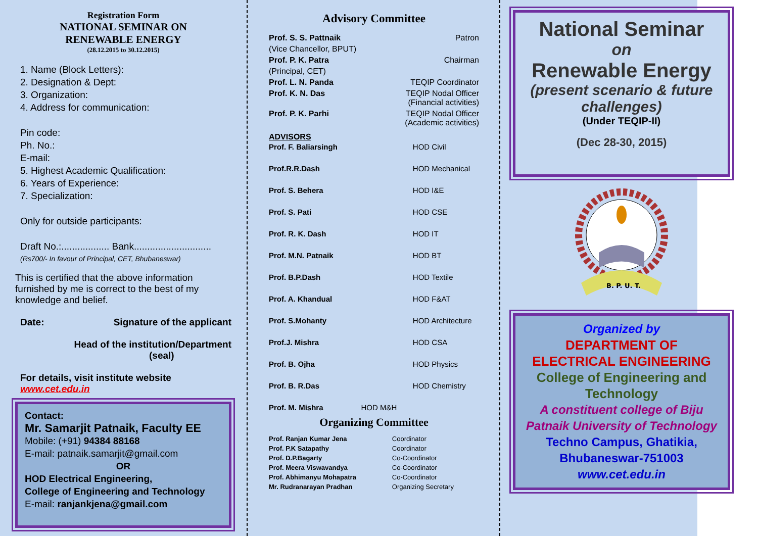Registration Form
NATIONAL SEMINAR ON
RENEWABLE ENERGY
(28.12.2015 to 30.12.2015)
1. Name (Block Letters):
2. Designation & Dept:
3. Organization:
4. Address for communication:
Pin code:
Ph. No.:
E-mail:
5. Highest Academic Qualification:
6. Years of Experience:
7. Specialization:
Only for outside participants:
Draft No.:.................. Bank.............................
(Rs700/- In favour of Principal, CET, Bhubaneswar)
This is certified that the above information furnished by me is correct to the best of my knowledge and belief.
Date: Signature of the applicant
Head of the institution/Department
(seal)
For details, visit institute website www.cet.edu.in
Contact:
Mr. Samarjit Patnaik, Faculty EE
Mobile: (+91) 94384 88168
E-mail: patnaik.samarjit@gmail.com
OR
HOD Electrical Engineering,
College of Engineering and Technology
E-mail: ranjankjena@gmail.com
Advisory Committee
| Prof. S. S. Pattnaik | Patron |
| (Vice Chancellor, BPUT) | |
| Prof. P. K. Patra | Chairman |
| (Principal, CET) | |
| Prof. L. N. Panda | TEQIP Coordinator |
| Prof. K. N. Das | TEQIP Nodal Officer (Financial activities) |
| Prof. P. K. Parhi | TEQIP Nodal Officer (Academic activities) |
ADVISORS
| Prof. F. Baliarsingh | HOD Civil |
| Prof.R.R.Dash | HOD Mechanical |
| Prof. S. Behera | HOD I&E |
| Prof. S. Pati | HOD CSE |
| Prof. R. K. Dash | HOD IT |
| Prof. M.N. Patnaik | HOD BT |
| Prof. B.P.Dash | HOD Textile |
| Prof. A. Khandual | HOD F&AT |
| Prof. S.Mohanty | HOD Architecture |
| Prof.J. Mishra | HOD CSA |
| Prof. B. Ojha | HOD Physics |
| Prof. B. R.Das | HOD Chemistry |
| Prof. M. Mishra HOD M&H | |
Organizing Committee
| Prof. Ranjan Kumar Jena | Coordinator |
| Prof. P.K Satapathy | Coordinator |
| Prof. D.P.Bagarty | Co-Coordinator |
| Prof. Meera Viswavandya | Co-Coordinator |
| Prof. Abhimanyu Mohapatra | Co-Coordinator |
| Mr. Rudranarayan Pradhan | Organizing Secretary |
National Seminar
on
Renewable Energy
(present scenario & future challenges)
(Under TEQIP-II)
(Dec 28-30, 2015)
B. P. U. T.
Organized by
DEPARTMENT OF ELECTRICAL ENGINEERING
College of Engineering and Technology
A constituent college of Biju Patnaik University of Technology
Techno Campus, Ghatikia, Bhubaneswar-751003
www.cet.edu.in